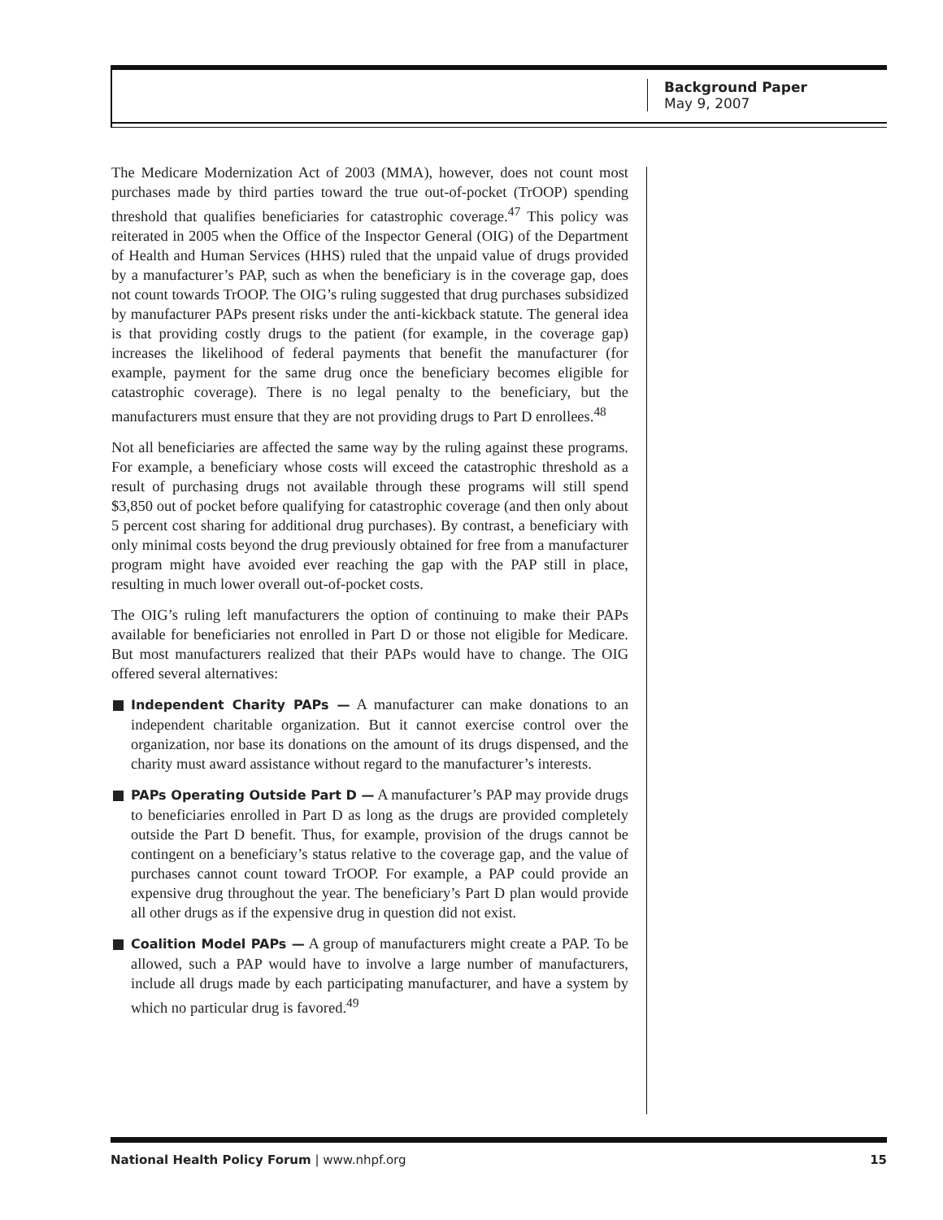Background Paper
May 9, 2007
The Medicare Modernization Act of 2003 (MMA), however, does not count most purchases made by third parties toward the true out-of-pocket (TrOOP) spending threshold that qualifies beneficiaries for catastrophic coverage.<sup>47</sup> This policy was reiterated in 2005 when the Office of the Inspector General (OIG) of the Department of Health and Human Services (HHS) ruled that the unpaid value of drugs provided by a manufacturer’s PAP, such as when the beneficiary is in the coverage gap, does not count towards TrOOP. The OIG’s ruling suggested that drug purchases subsidized by manufacturer PAPs present risks under the anti-kickback statute. The general idea is that providing costly drugs to the patient (for example, in the coverage gap) increases the likelihood of federal payments that benefit the manufacturer (for example, payment for the same drug once the beneficiary becomes eligible for catastrophic coverage). There is no legal penalty to the beneficiary, but the manufacturers must ensure that they are not providing drugs to Part D enrollees.<sup>48</sup>
Not all beneficiaries are affected the same way by the ruling against these programs. For example, a beneficiary whose costs will exceed the catastrophic threshold as a result of purchasing drugs not available through these programs will still spend $3,850 out of pocket before qualifying for catastrophic coverage (and then only about 5 percent cost sharing for additional drug purchases). By contrast, a beneficiary with only minimal costs beyond the drug previously obtained for free from a manufacturer program might have avoided ever reaching the gap with the PAP still in place, resulting in much lower overall out-of-pocket costs.
The OIG’s ruling left manufacturers the option of continuing to make their PAPs available for beneficiaries not enrolled in Part D or those not eligible for Medicare. But most manufacturers realized that their PAPs would have to change. The OIG offered several alternatives:
Independent Charity PAPs — A manufacturer can make donations to an independent charitable organization. But it cannot exercise control over the organization, nor base its donations on the amount of its drugs dispensed, and the charity must award assistance without regard to the manufacturer’s interests.
PAPs Operating Outside Part D — A manufacturer’s PAP may provide drugs to beneficiaries enrolled in Part D as long as the drugs are provided completely outside the Part D benefit. Thus, for example, provision of the drugs cannot be contingent on a beneficiary’s status relative to the coverage gap, and the value of purchases cannot count toward TrOOP. For example, a PAP could provide an expensive drug throughout the year. The beneficiary’s Part D plan would provide all other drugs as if the expensive drug in question did not exist.
Coalition Model PAPs — A group of manufacturers might create a PAP. To be allowed, such a PAP would have to involve a large number of manufacturers, include all drugs made by each participating manufacturer, and have a system by which no particular drug is favored.<sup>49</sup>
National Health Policy Forum | www.nhpf.org 15